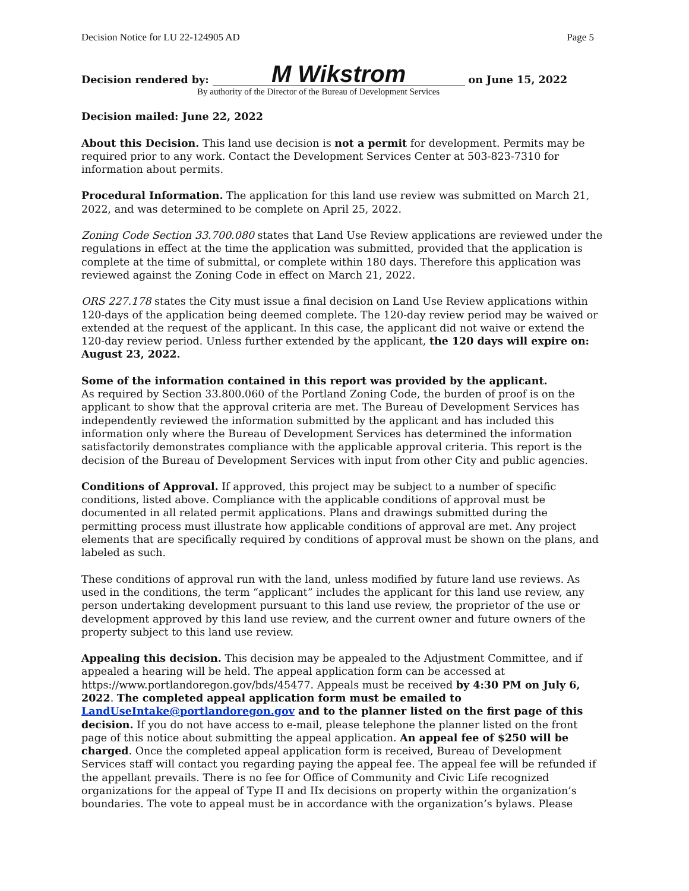Decision Notice for LU 22-124905 AD Page 5
Decision rendered by: M Wikstrom on June 15, 2022
By authority of the Director of the Bureau of Development Services
Decision mailed: June 22, 2022
About this Decision. This land use decision is not a permit for development. Permits may be required prior to any work. Contact the Development Services Center at 503-823-7310 for information about permits.
Procedural Information. The application for this land use review was submitted on March 21, 2022, and was determined to be complete on April 25, 2022.
Zoning Code Section 33.700.080 states that Land Use Review applications are reviewed under the regulations in effect at the time the application was submitted, provided that the application is complete at the time of submittal, or complete within 180 days. Therefore this application was reviewed against the Zoning Code in effect on March 21, 2022.
ORS 227.178 states the City must issue a final decision on Land Use Review applications within 120-days of the application being deemed complete. The 120-day review period may be waived or extended at the request of the applicant. In this case, the applicant did not waive or extend the 120-day review period. Unless further extended by the applicant, the 120 days will expire on: August 23, 2022.
Some of the information contained in this report was provided by the applicant.
As required by Section 33.800.060 of the Portland Zoning Code, the burden of proof is on the applicant to show that the approval criteria are met. The Bureau of Development Services has independently reviewed the information submitted by the applicant and has included this information only where the Bureau of Development Services has determined the information satisfactorily demonstrates compliance with the applicable approval criteria. This report is the decision of the Bureau of Development Services with input from other City and public agencies.
Conditions of Approval. If approved, this project may be subject to a number of specific conditions, listed above. Compliance with the applicable conditions of approval must be documented in all related permit applications. Plans and drawings submitted during the permitting process must illustrate how applicable conditions of approval are met. Any project elements that are specifically required by conditions of approval must be shown on the plans, and labeled as such.
These conditions of approval run with the land, unless modified by future land use reviews. As used in the conditions, the term “applicant” includes the applicant for this land use review, any person undertaking development pursuant to this land use review, the proprietor of the use or development approved by this land use review, and the current owner and future owners of the property subject to this land use review.
Appealing this decision. This decision may be appealed to the Adjustment Committee, and if appealed a hearing will be held. The appeal application form can be accessed at https://www.portlandoregon.gov/bds/45477. Appeals must be received by 4:30 PM on July 6, 2022. The completed appeal application form must be emailed to LandUseIntake@portlandoregon.gov and to the planner listed on the first page of this decision. If you do not have access to e-mail, please telephone the planner listed on the front page of this notice about submitting the appeal application. An appeal fee of $250 will be charged. Once the completed appeal application form is received, Bureau of Development Services staff will contact you regarding paying the appeal fee. The appeal fee will be refunded if the appellant prevails. There is no fee for Office of Community and Civic Life recognized organizations for the appeal of Type II and IIx decisions on property within the organization’s boundaries. The vote to appeal must be in accordance with the organization’s bylaws. Please